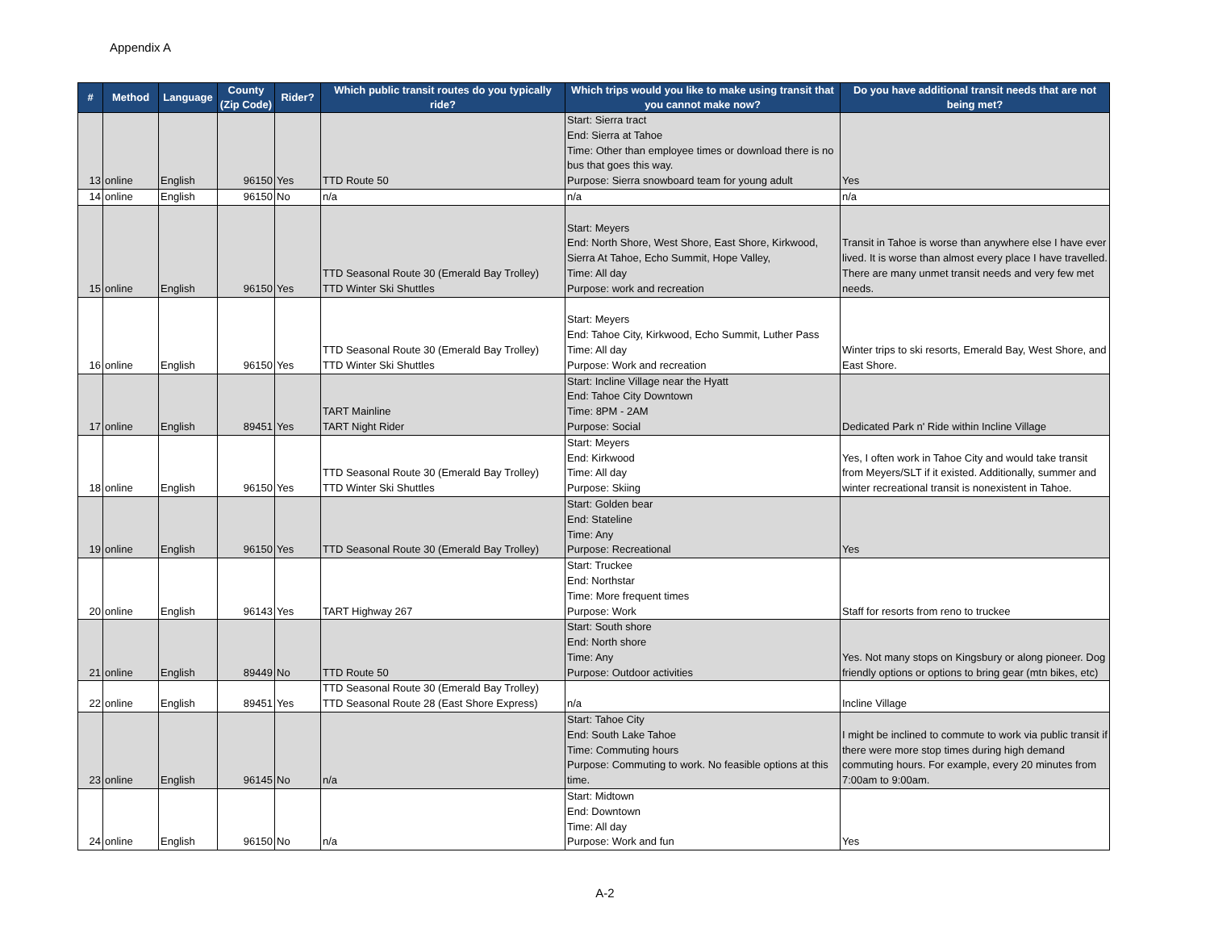Appendix A
| # | Method | Language | County (Zip Code) | Rider? | Which public transit routes do you typically ride? | Which trips would you like to make using transit that you cannot make now? | Do you have additional transit needs that are not being met? |
| --- | --- | --- | --- | --- | --- | --- | --- |
| 13 | online | English | 96150 | Yes | TTD Route 50 | Start: Sierra tract End: Sierra at Tahoe Time: Other than employee times or download there is no bus that goes this way. Purpose: Sierra snowboard team for young adult | Yes |
| 14 | online | English | 96150 | No | n/a | n/a | n/a |
| 15 | online | English | 96150 | Yes | TTD Seasonal Route 30 (Emerald Bay Trolley) TTD Winter Ski Shuttles | Start: Meyers End: North Shore, West Shore, East Shore, Kirkwood, Sierra At Tahoe, Echo Summit, Hope Valley, Time: All day Purpose: work and recreation | Transit in Tahoe is worse than anywhere else I have ever lived. It is worse than almost every place I have travelled. There are many unmet transit needs and very few met needs. |
| 16 | online | English | 96150 | Yes | TTD Seasonal Route 30 (Emerald Bay Trolley) TTD Winter Ski Shuttles | Start: Meyers End: Tahoe City, Kirkwood, Echo Summit, Luther Pass Time: All day Purpose: Work and recreation | Winter trips to ski resorts, Emerald Bay, West Shore, and East Shore. |
| 17 | online | English | 89451 | Yes | TART Mainline TART Night Rider | Start: Incline Village near the Hyatt End: Tahoe City Downtown Time: 8PM - 2AM Purpose: Social | Dedicated Park n' Ride within Incline Village |
| 18 | online | English | 96150 | Yes | TTD Seasonal Route 30 (Emerald Bay Trolley) TTD Winter Ski Shuttles | Start: Meyers End: Kirkwood Time: All day Purpose: Skiing | Yes, I often work in Tahoe City and would take transit from Meyers/SLT if it existed. Additionally, summer and winter recreational transit is nonexistent in Tahoe. |
| 19 | online | English | 96150 | Yes | TTD Seasonal Route 30 (Emerald Bay Trolley) | Start: Golden bear End: Stateline Time: Any Purpose: Recreational | Yes |
| 20 | online | English | 96143 | Yes | TART Highway 267 | Start: Truckee End: Northstar Time: More frequent times Purpose: Work | Staff for resorts from reno to truckee |
| 21 | online | English | 89449 | No | TTD Route 50 | Start: South shore End: North shore Time: Any Purpose: Outdoor activities | Yes. Not many stops on Kingsbury or along pioneer. Dog friendly options or options to bring gear (mtn bikes, etc) |
| 22 | online | English | 89451 | Yes | TTD Seasonal Route 30 (Emerald Bay Trolley) TTD Seasonal Route 28 (East Shore Express) | n/a | Incline Village |
| 23 | online | English | 96145 | No | n/a | Start: Tahoe City End: South Lake Tahoe Time: Commuting hours Purpose: Commuting to work. No feasible options at this time. | I might be inclined to commute to work via public transit if there were more stop times during high demand commuting hours. For example, every 20 minutes from 7:00am to 9:00am. |
| 24 | online | English | 96150 | No | n/a | Start: Midtown End: Downtown Time: All day Purpose: Work and fun | Yes |
A-2